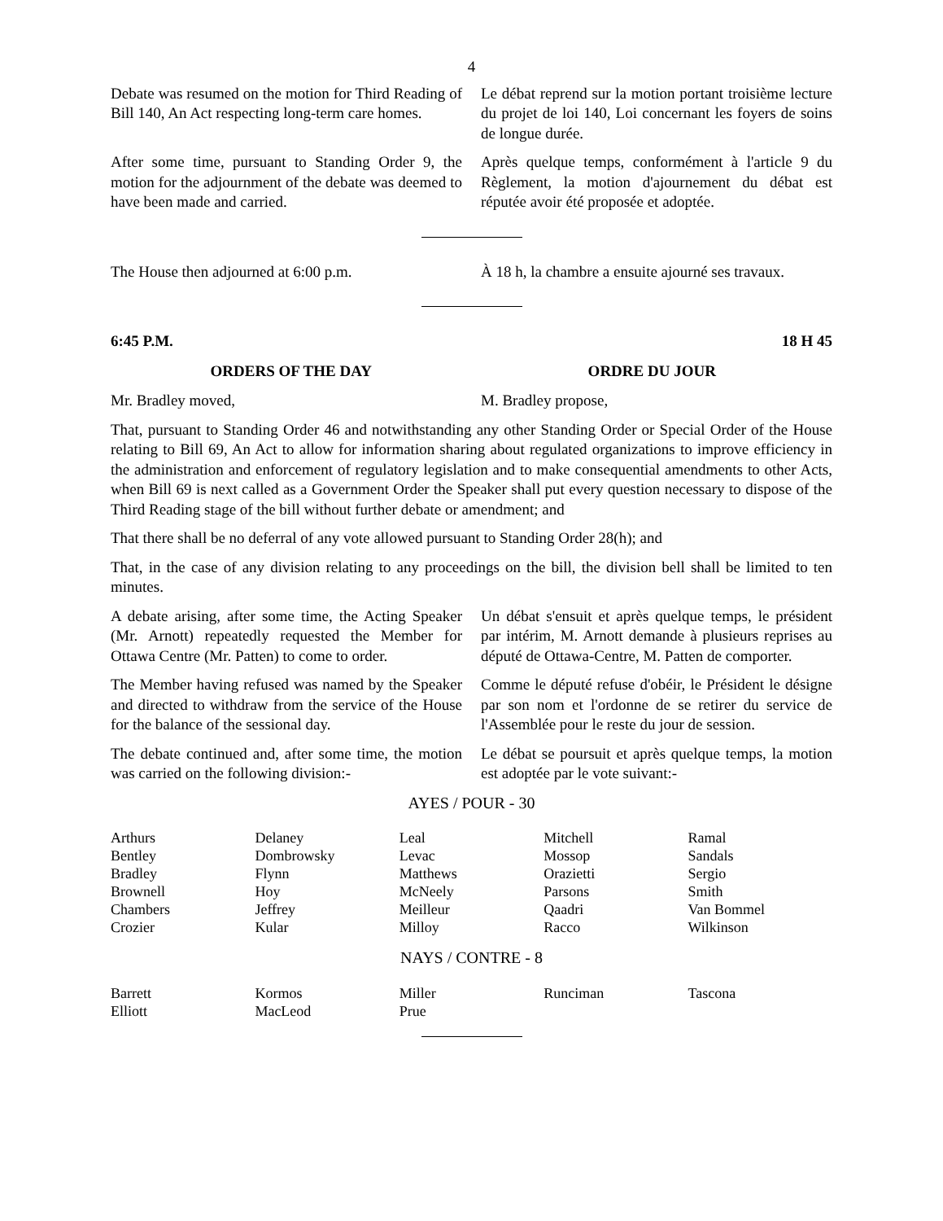4
Debate was resumed on the motion for Third Reading of Bill 140, An Act respecting long-term care homes.
Le débat reprend sur la motion portant troisième lecture du projet de loi 140, Loi concernant les foyers de soins de longue durée.
After some time, pursuant to Standing Order 9, the motion for the adjournment of the debate was deemed to have been made and carried.
Après quelque temps, conformément à l'article 9 du Règlement, la motion d'ajournement du débat est réputée avoir été proposée et adoptée.
The House then adjourned at 6:00 p.m. À 18 h, la chambre a ensuite ajourné ses travaux.
6:45 P.M. 18 H 45
ORDERS OF THE DAY ORDRE DU JOUR
Mr. Bradley moved, M. Bradley propose,
That, pursuant to Standing Order 46 and notwithstanding any other Standing Order or Special Order of the House relating to Bill 69, An Act to allow for information sharing about regulated organizations to improve efficiency in the administration and enforcement of regulatory legislation and to make consequential amendments to other Acts, when Bill 69 is next called as a Government Order the Speaker shall put every question necessary to dispose of the Third Reading stage of the bill without further debate or amendment; and
That there shall be no deferral of any vote allowed pursuant to Standing Order 28(h); and
That, in the case of any division relating to any proceedings on the bill, the division bell shall be limited to ten minutes.
A debate arising, after some time, the Acting Speaker (Mr. Arnott) repeatedly requested the Member for Ottawa Centre (Mr. Patten) to come to order.
Un débat s'ensuit et après quelque temps, le président par intérim, M. Arnott demande à plusieurs reprises au député de Ottawa-Centre, M. Patten de comporter.
The Member having refused was named by the Speaker and directed to withdraw from the service of the House for the balance of the sessional day.
Comme le député refuse d'obéir, le Président le désigne par son nom et l'ordonne de se retirer du service de l'Assemblée pour le reste du jour de session.
The debate continued and, after some time, the motion was carried on the following division:-
Le débat se poursuit et après quelque temps, la motion est adoptée par le vote suivant:-
AYES / POUR - 30
| Arthurs | Delaney | Leal | Mitchell | Ramal |
| Bentley | Dombrowsky | Levac | Mossop | Sandals |
| Bradley | Flynn | Matthews | Orazietti | Sergio |
| Brownell | Hoy | McNeely | Parsons | Smith |
| Chambers | Jeffrey | Meilleur | Qaadri | Van Bommel |
| Crozier | Kular | Milloy | Racco | Wilkinson |
NAYS / CONTRE - 8
| Barrett | Kormos | Miller | Runciman | Tascona |
| Elliott | MacLeod | Prue | | |